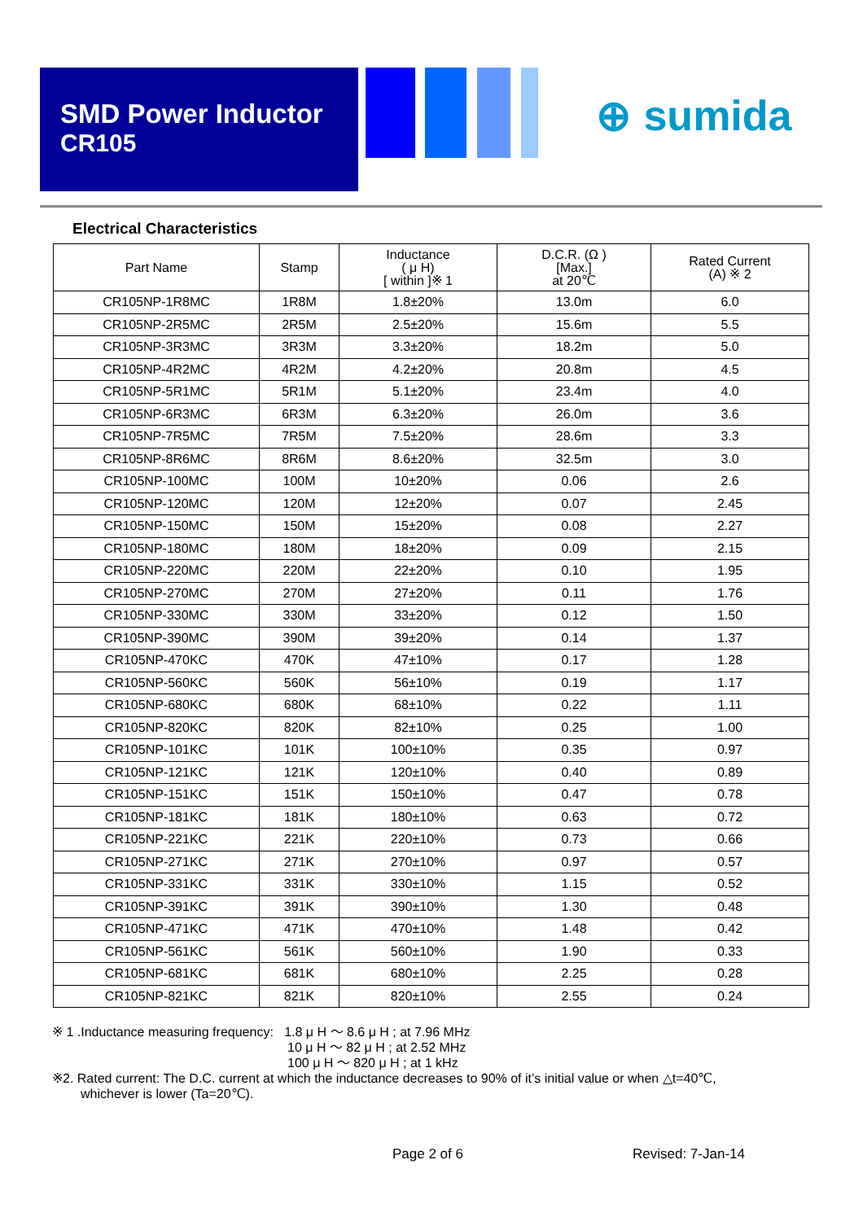SMD Power Inductor
CR105
⊕ sumida
Electrical Characteristics
| Part Name | Stamp | Inductance ( μ H) [ within ]※ 1 | D.C.R. (Ω ) [Max.] at 20℃ | Rated Current (A) ※ 2 |
| --- | --- | --- | --- | --- |
| CR105NP-1R8MC | 1R8M | 1.8±20% | 13.0m | 6.0 |
| CR105NP-2R5MC | 2R5M | 2.5±20% | 15.6m | 5.5 |
| CR105NP-3R3MC | 3R3M | 3.3±20% | 18.2m | 5.0 |
| CR105NP-4R2MC | 4R2M | 4.2±20% | 20.8m | 4.5 |
| CR105NP-5R1MC | 5R1M | 5.1±20% | 23.4m | 4.0 |
| CR105NP-6R3MC | 6R3M | 6.3±20% | 26.0m | 3.6 |
| CR105NP-7R5MC | 7R5M | 7.5±20% | 28.6m | 3.3 |
| CR105NP-8R6MC | 8R6M | 8.6±20% | 32.5m | 3.0 |
| CR105NP-100MC | 100M | 10±20% | 0.06 | 2.6 |
| CR105NP-120MC | 120M | 12±20% | 0.07 | 2.45 |
| CR105NP-150MC | 150M | 15±20% | 0.08 | 2.27 |
| CR105NP-180MC | 180M | 18±20% | 0.09 | 2.15 |
| CR105NP-220MC | 220M | 22±20% | 0.10 | 1.95 |
| CR105NP-270MC | 270M | 27±20% | 0.11 | 1.76 |
| CR105NP-330MC | 330M | 33±20% | 0.12 | 1.50 |
| CR105NP-390MC | 390M | 39±20% | 0.14 | 1.37 |
| CR105NP-470KC | 470K | 47±10% | 0.17 | 1.28 |
| CR105NP-560KC | 560K | 56±10% | 0.19 | 1.17 |
| CR105NP-680KC | 680K | 68±10% | 0.22 | 1.11 |
| CR105NP-820KC | 820K | 82±10% | 0.25 | 1.00 |
| CR105NP-101KC | 101K | 100±10% | 0.35 | 0.97 |
| CR105NP-121KC | 121K | 120±10% | 0.40 | 0.89 |
| CR105NP-151KC | 151K | 150±10% | 0.47 | 0.78 |
| CR105NP-181KC | 181K | 180±10% | 0.63 | 0.72 |
| CR105NP-221KC | 221K | 220±10% | 0.73 | 0.66 |
| CR105NP-271KC | 271K | 270±10% | 0.97 | 0.57 |
| CR105NP-331KC | 331K | 330±10% | 1.15 | 0.52 |
| CR105NP-391KC | 391K | 390±10% | 1.30 | 0.48 |
| CR105NP-471KC | 471K | 470±10% | 1.48 | 0.42 |
| CR105NP-561KC | 561K | 560±10% | 1.90 | 0.33 |
| CR105NP-681KC | 681K | 680±10% | 2.25 | 0.28 |
| CR105NP-821KC | 821K | 820±10% | 2.55 | 0.24 |
※ 1 .Inductance measuring frequency: 1.8 μ H ～ 8.6 μ H ; at 7.96 MHz
10 μ H ～ 82 μ H ; at 2.52 MHz
100 μ H ～ 820 μ H ; at 1 kHz
※2. Rated current: The D.C. current at which the inductance decreases to 90% of it’s initial value or when △t=40℃,
whichever is lower (Ta=20℃).
Page 2 of 6 Revised: 7-Jan-14